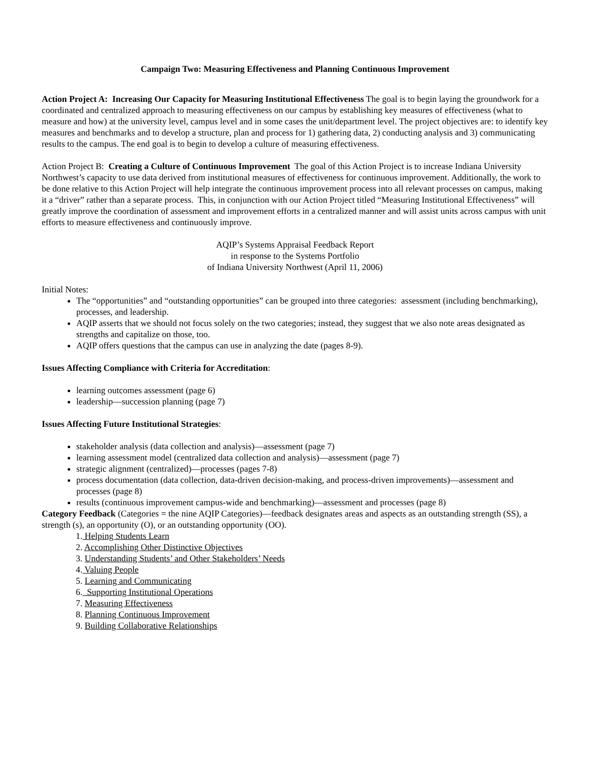Campaign Two: Measuring Effectiveness and Planning Continuous Improvement
Action Project A: Increasing Our Capacity for Measuring Institutional Effectiveness The goal is to begin laying the groundwork for a coordinated and centralized approach to measuring effectiveness on our campus by establishing key measures of effectiveness (what to measure and how) at the university level, campus level and in some cases the unit/department level. The project objectives are: to identify key measures and benchmarks and to develop a structure, plan and process for 1) gathering data, 2) conducting analysis and 3) communicating results to the campus. The end goal is to begin to develop a culture of measuring effectiveness.
Action Project B: Creating a Culture of Continuous Improvement The goal of this Action Project is to increase Indiana University Northwest’s capacity to use data derived from institutional measures of effectiveness for continuous improvement. Additionally, the work to be done relative to this Action Project will help integrate the continuous improvement process into all relevant processes on campus, making it a “driver” rather than a separate process. This, in conjunction with our Action Project titled “Measuring Institutional Effectiveness” will greatly improve the coordination of assessment and improvement efforts in a centralized manner and will assist units across campus with unit efforts to measure effectiveness and continuously improve.
AQIP’s Systems Appraisal Feedback Report
in response to the Systems Portfolio
of Indiana University Northwest (April 11, 2006)
Initial Notes:
The “opportunities” and “outstanding opportunities” can be grouped into three categories: assessment (including benchmarking), processes, and leadership.
AQIP asserts that we should not focus solely on the two categories; instead, they suggest that we also note areas designated as strengths and capitalize on those, too.
AQIP offers questions that the campus can use in analyzing the date (pages 8-9).
Issues Affecting Compliance with Criteria for Accreditation:
learning outcomes assessment (page 6)
leadership—succession planning (page 7)
Issues Affecting Future Institutional Strategies:
stakeholder analysis (data collection and analysis)—assessment (page 7)
learning assessment model (centralized data collection and analysis)—assessment (page 7)
strategic alignment (centralized)—processes (pages 7-8)
process documentation (data collection, data-driven decision-making, and process-driven improvements)—assessment and processes (page 8)
results (continuous improvement campus-wide and benchmarking)—assessment and processes (page 8)
Category Feedback (Categories = the nine AQIP Categories)—feedback designates areas and aspects as an outstanding strength (SS), a strength (s), an opportunity (O), or an outstanding opportunity (OO).
1. Helping Students Learn
2. Accomplishing Other Distinctive Objectives
3. Understanding Students’ and Other Stakeholders’ Needs
4. Valuing People
5. Learning and Communicating
6. Supporting Institutional Operations
7. Measuring Effectiveness
8. Planning Continuous Improvement
9. Building Collaborative Relationships